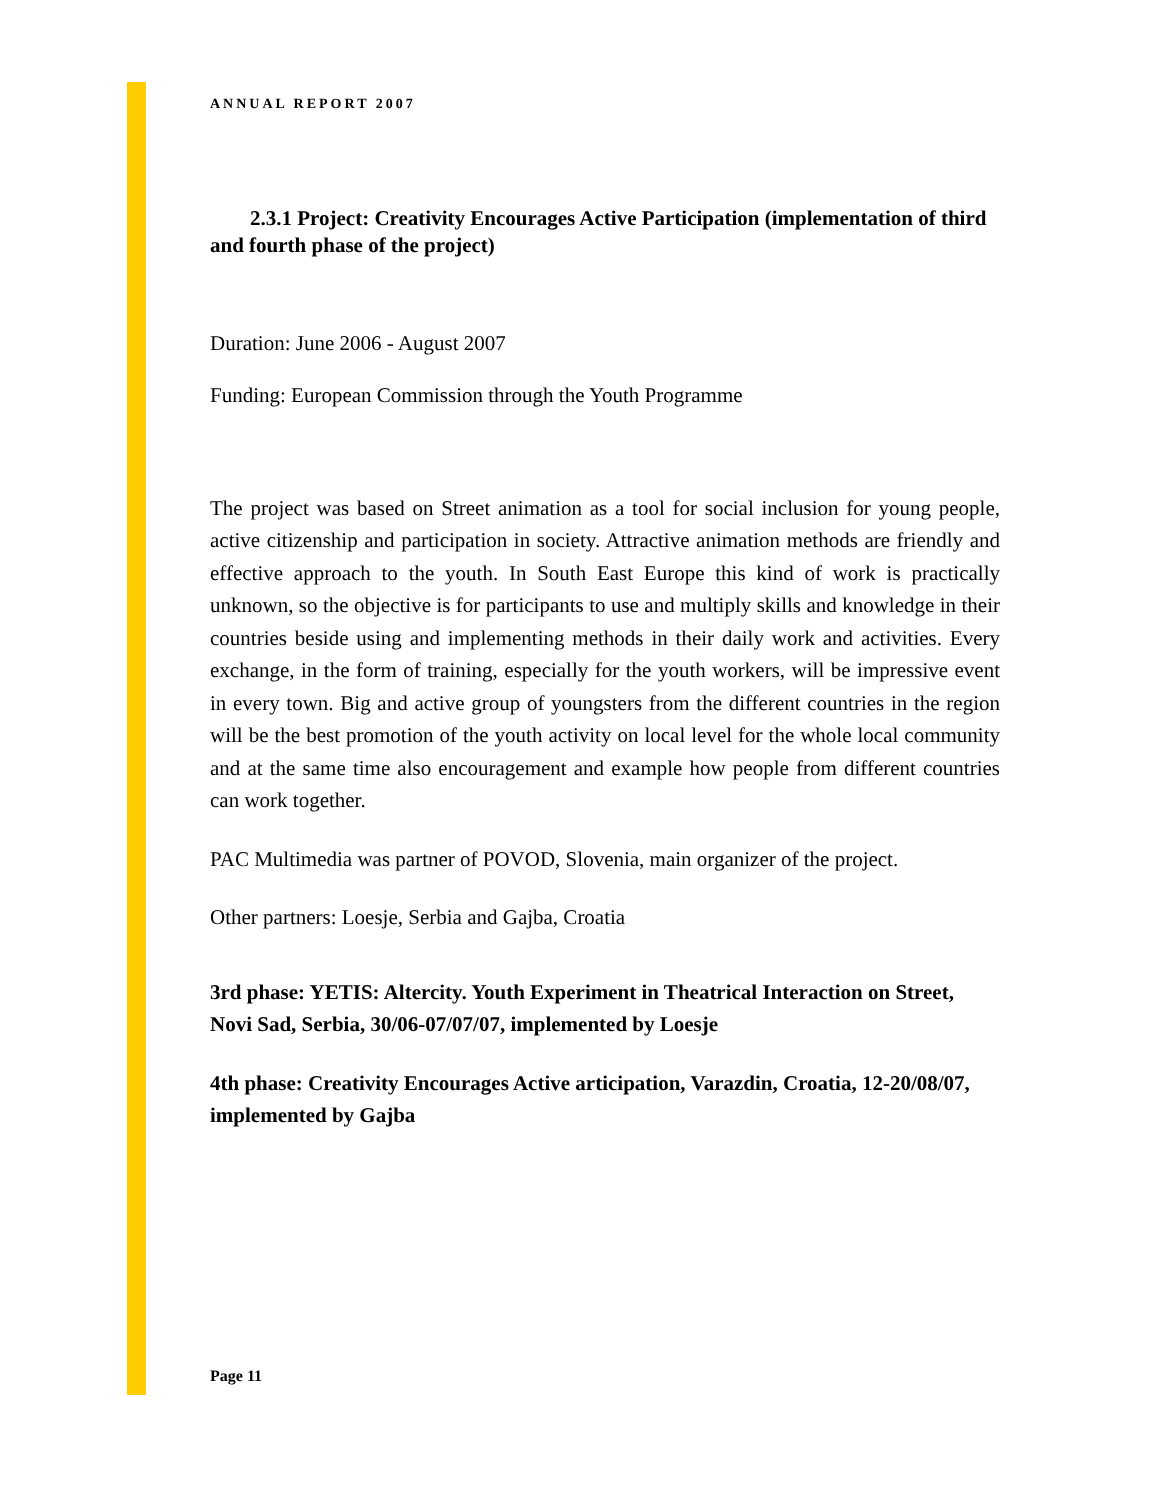ANNUAL REPORT 2007
2.3.1 Project: Creativity Encourages Active Participation (implementation of third and fourth phase of the project)
Duration: June 2006 - August 2007
Funding: European Commission through the Youth Programme
The project was based on Street animation as a tool for social inclusion for young people, active citizenship and participation in society. Attractive animation methods are friendly and effective approach to the youth. In South East Europe this kind of work is practically unknown, so the objective is for participants to use and multiply skills and knowledge in their countries beside using and implementing methods in their daily work and activities. Every exchange, in the form of training, especially for the youth workers, will be impressive event in every town. Big and active group of youngsters from the different countries in the region will be the best promotion of the youth activity on local level for the whole local community and at the same time also encouragement and example how people from different countries can work together.
PAC Multimedia was partner of POVOD, Slovenia, main organizer of the project.
Other partners: Loesje, Serbia and Gajba, Croatia
3rd phase: YETIS: Altercity. Youth Experiment in Theatrical Interaction on Street, Novi Sad, Serbia, 30/06-07/07/07, implemented by Loesje
4th phase: Creativity Encourages Active articipation, Varazdin, Croatia, 12-20/08/07, implemented by Gajba
Page 11